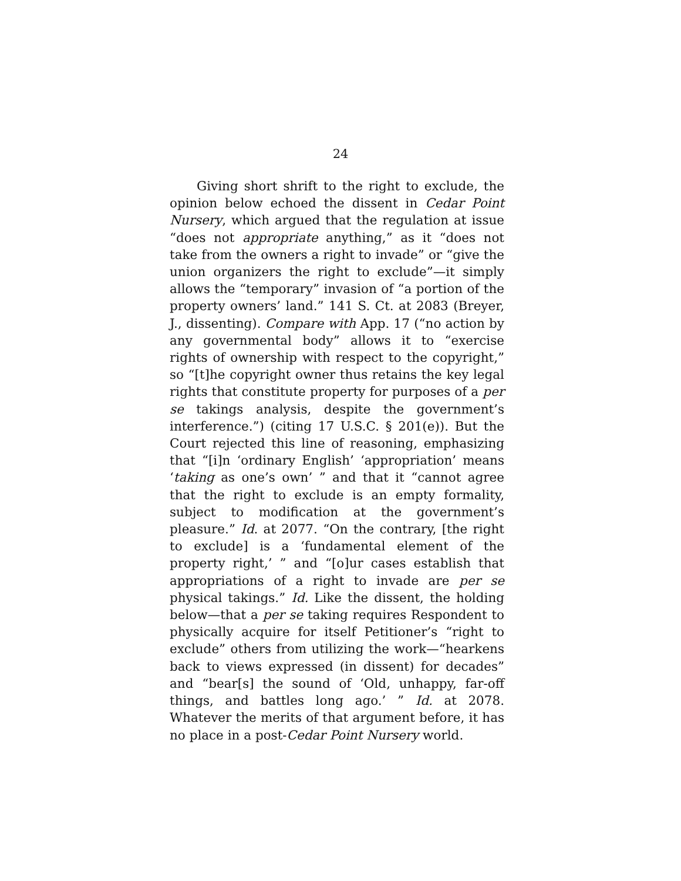24
Giving short shrift to the right to exclude, the opinion below echoed the dissent in Cedar Point Nursery, which argued that the regulation at issue “does not appropriate anything,” as it “does not take from the owners a right to invade” or “give the union organizers the right to exclude”—it simply allows the “temporary” invasion of “a portion of the property owners’ land.” 141 S. Ct. at 2083 (Breyer, J., dissenting). Compare with App. 17 (“no action by any governmental body” allows it to “exercise rights of ownership with respect to the copyright,” so “[t]he copyright owner thus retains the key legal rights that constitute property for purposes of a per se takings analysis, despite the government’s interference.”) (citing 17 U.S.C. § 201(e)). But the Court rejected this line of reasoning, emphasizing that “[i]n ‘ordinary English’ ‘appropriation’ means ‘taking as one’s own’ ” and that it “cannot agree that the right to exclude is an empty formality, subject to modification at the government’s pleasure.” Id. at 2077. “On the contrary, [the right to exclude] is a ‘fundamental element of the property right,’ ” and “[o]ur cases establish that appropriations of a right to invade are per se physical takings.” Id. Like the dissent, the holding below—that a per se taking requires Respondent to physically acquire for itself Petitioner’s “right to exclude” others from utilizing the work—“hearkens back to views expressed (in dissent) for decades” and “bear[s] the sound of ‘Old, unhappy, far-off things, and battles long ago.’ ” Id. at 2078. Whatever the merits of that argument before, it has no place in a post-Cedar Point Nursery world.